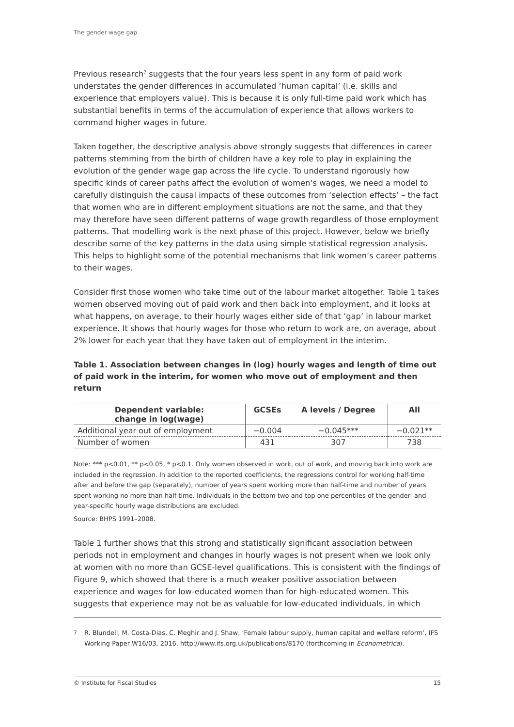The gender wage gap
Previous research<sup>7</sup> suggests that the four years less spent in any form of paid work understates the gender differences in accumulated ‘human capital’ (i.e. skills and experience that employers value). This is because it is only full-time paid work which has substantial benefits in terms of the accumulation of experience that allows workers to command higher wages in future.
Taken together, the descriptive analysis above strongly suggests that differences in career patterns stemming from the birth of children have a key role to play in explaining the evolution of the gender wage gap across the life cycle. To understand rigorously how specific kinds of career paths affect the evolution of women’s wages, we need a model to carefully distinguish the causal impacts of these outcomes from ‘selection effects’ – the fact that women who are in different employment situations are not the same, and that they may therefore have seen different patterns of wage growth regardless of those employment patterns. That modelling work is the next phase of this project. However, below we briefly describe some of the key patterns in the data using simple statistical regression analysis. This helps to highlight some of the potential mechanisms that link women’s career patterns to their wages.
Consider first those women who take time out of the labour market altogether. Table 1 takes women observed moving out of paid work and then back into employment, and it looks at what happens, on average, to their hourly wages either side of that ‘gap’ in labour market experience. It shows that hourly wages for those who return to work are, on average, about 2% lower for each year that they have taken out of employment in the interim.
Table 1. Association between changes in (log) hourly wages and length of time out of paid work in the interim, for women who move out of employment and then return
| Dependent variable: change in log(wage) | GCSEs | A levels / Degree | All |
| --- | --- | --- | --- |
| Additional year out of employment | −0.004 | −0.045*** | −0.021** |
| Number of women | 431 | 307 | 738 |
Note: *** p<0.01, ** p<0.05, * p<0.1. Only women observed in work, out of work, and moving back into work are included in the regression. In addition to the reported coefficients, the regressions control for working half-time after and before the gap (separately), number of years spent working more than half-time and number of years spent working no more than half-time. Individuals in the bottom two and top one percentiles of the gender- and year-specific hourly wage distributions are excluded.
Source: BHPS 1991–2008.
Table 1 further shows that this strong and statistically significant association between periods not in employment and changes in hourly wages is not present when we look only at women with no more than GCSE-level qualifications. This is consistent with the findings of Figure 9, which showed that there is a much weaker positive association between experience and wages for low-educated women than for high-educated women. This suggests that experience may not be as valuable for low-educated individuals, in which
<sup>7</sup> R. Blundell, M. Costa-Dias, C. Meghir and J. Shaw, ‘Female labour supply, human capital and welfare reform’, IFS Working Paper W16/03, 2016, http://www.ifs.org.uk/publications/8170 (forthcoming in Econometrica).
© Institute for Fiscal Studies 15